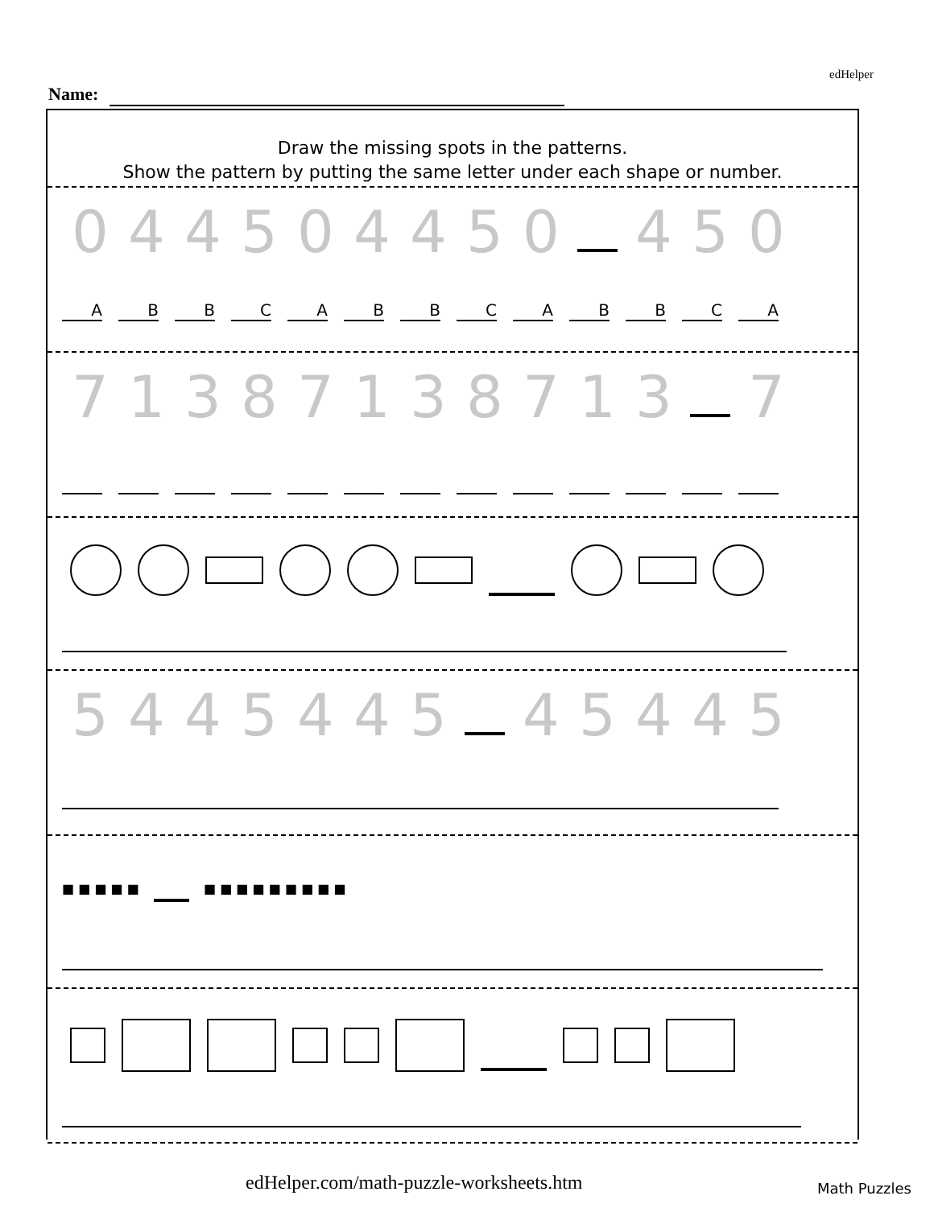edHelper
Name:
Draw the missing spots in the patterns.
Show the pattern by putting the same letter under each shape or number.
044504450 450
ABBCABBCABBCA
71387138713 7
5445445 45445
■ ■ ■ ■ ■ ■ ■ ■ ■ ■ ■ ■ ■ ■
edHelper.com/math-puzzle-worksheets.htm
Math Puzzles